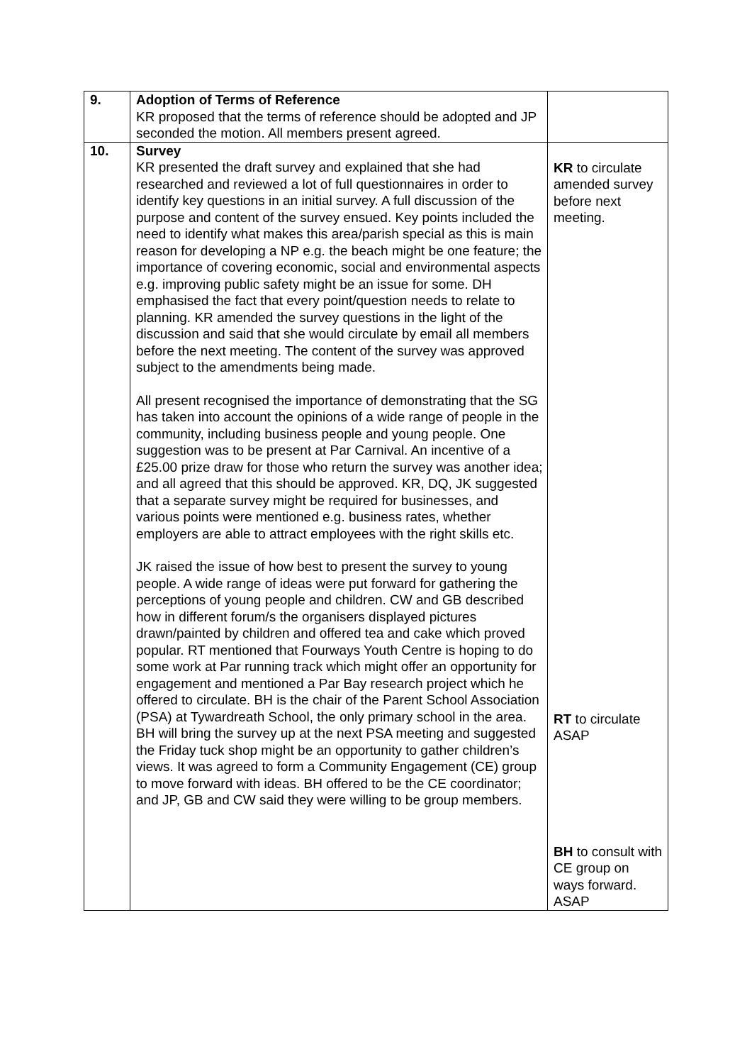| 9. | Adoption of Terms of Reference KR proposed that the terms of reference should be adopted and JP seconded the motion. All members present agreed. | |
| 10. | Survey KR presented the draft survey and explained that she had researched and reviewed a lot of full questionnaires in order to identify key questions in an initial survey. A full discussion of the purpose and content of the survey ensued. Key points included the need to identify what makes this area/parish special as this is main reason for developing a NP e.g. the beach might be one feature; the importance of covering economic, social and environmental aspects e.g. improving public safety might be an issue for some. DH emphasised the fact that every point/question needs to relate to planning. KR amended the survey questions in the light of the discussion and said that she would circulate by email all members before the next meeting. The content of the survey was approved subject to the amendments being made. All present recognised the importance of demonstrating that the SG has taken into account the opinions of a wide range of people in the community, including business people and young people. One suggestion was to be present at Par Carnival. An incentive of a £25.00 prize draw for those who return the survey was another idea; and all agreed that this should be approved. KR, DQ, JK suggested that a separate survey might be required for businesses, and various points were mentioned e.g. business rates, whether employers are able to attract employees with the right skills etc. JK raised the issue of how best to present the survey to young people. A wide range of ideas were put forward for gathering the perceptions of young people and children. CW and GB described how in different forum/s the organisers displayed pictures drawn/painted by children and offered tea and cake which proved popular. RT mentioned that Fourways Youth Centre is hoping to do some work at Par running track which might offer an opportunity for engagement and mentioned a Par Bay research project which he offered to circulate. BH is the chair of the Parent School Association (PSA) at Tywardreath School, the only primary school in the area. BH will bring the survey up at the next PSA meeting and suggested the Friday tuck shop might be an opportunity to gather children’s views. It was agreed to form a Community Engagement (CE) group to move forward with ideas. BH offered to be the CE coordinator; and JP, GB and CW said they were willing to be group members. | KR to circulate amended survey before next meeting. RT to circulate ASAP BH to consult with CE group on ways forward. ASAP |